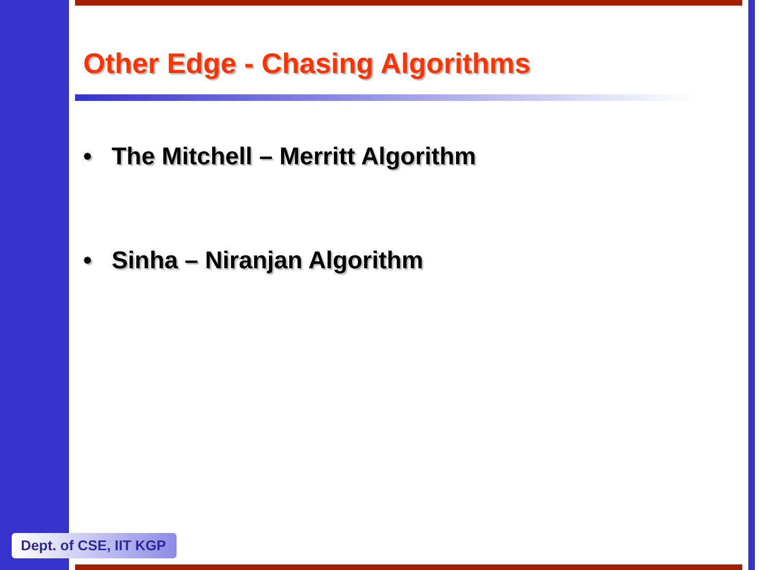Other Edge - Chasing Algorithms
• The Mitchell – Merritt Algorithm
• Sinha – Niranjan Algorithm
Dept. of CSE, IIT KGP